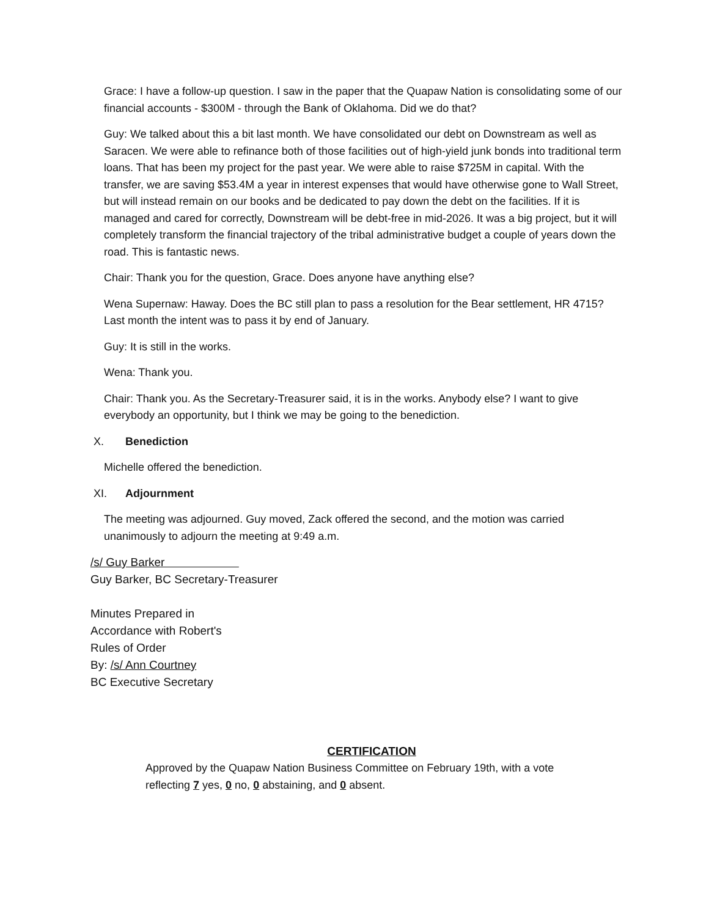Grace: I have a follow-up question. I saw in the paper that the Quapaw Nation is consolidating some of our financial accounts - $300M - through the Bank of Oklahoma. Did we do that?
Guy: We talked about this a bit last month. We have consolidated our debt on Downstream as well as Saracen. We were able to refinance both of those facilities out of high-yield junk bonds into traditional term loans. That has been my project for the past year. We were able to raise $725M in capital. With the transfer, we are saving $53.4M a year in interest expenses that would have otherwise gone to Wall Street, but will instead remain on our books and be dedicated to pay down the debt on the facilities. If it is managed and cared for correctly, Downstream will be debt-free in mid-2026. It was a big project, but it will completely transform the financial trajectory of the tribal administrative budget a couple of years down the road. This is fantastic news.
Chair: Thank you for the question, Grace. Does anyone have anything else?
Wena Supernaw: Haway. Does the BC still plan to pass a resolution for the Bear settlement, HR 4715? Last month the intent was to pass it by end of January.
Guy: It is still in the works.
Wena: Thank you.
Chair: Thank you. As the Secretary-Treasurer said, it is in the works. Anybody else? I want to give everybody an opportunity, but I think we may be going to the benediction.
X. Benediction
Michelle offered the benediction.
XI. Adjournment
The meeting was adjourned. Guy moved, Zack offered the second, and the motion was carried unanimously to adjourn the meeting at 9:49 a.m.
/s/ Guy Barker
Guy Barker, BC Secretary-Treasurer
Minutes Prepared in
Accordance with Robert's
Rules of Order
By: /s/ Ann Courtney
BC Executive Secretary
CERTIFICATION
Approved by the Quapaw Nation Business Committee on February 19th, with a vote reflecting 7 yes, 0 no, 0 abstaining, and 0 absent.